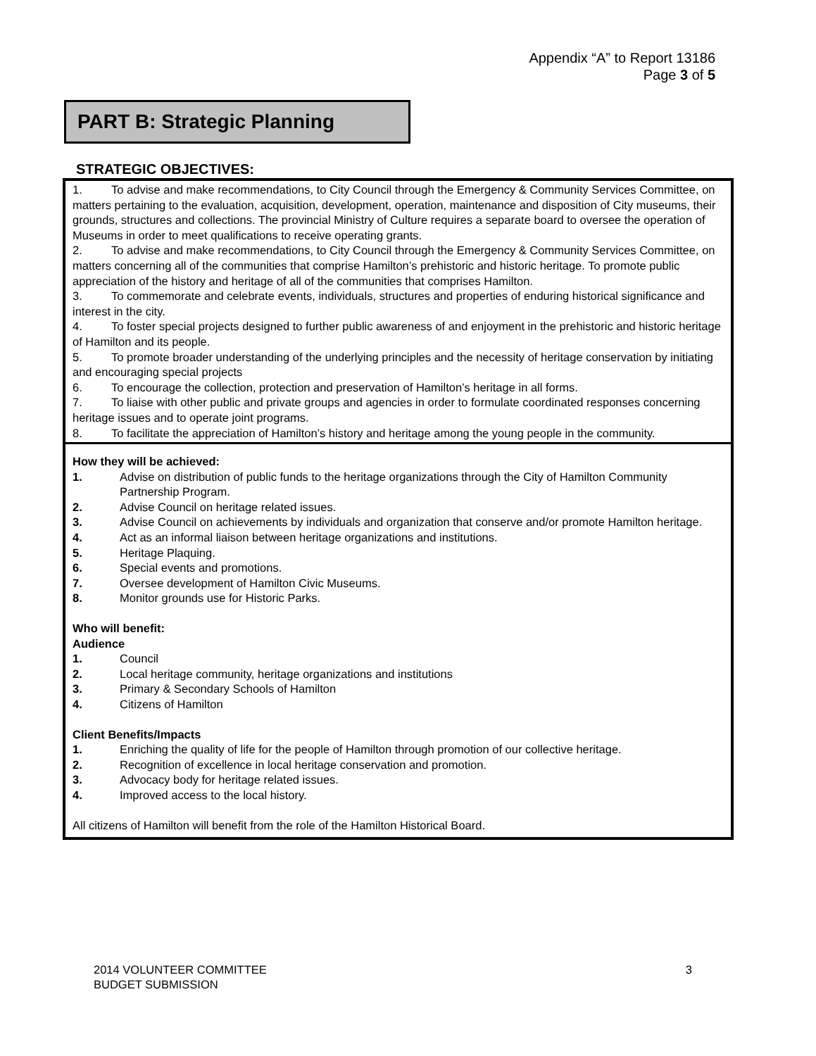Appendix “A” to Report 13186
Page 3 of 5
PART B: Strategic Planning
STRATEGIC OBJECTIVES:
1. To advise and make recommendations, to City Council through the Emergency & Community Services Committee, on matters pertaining to the evaluation, acquisition, development, operation, maintenance and disposition of City museums, their grounds, structures and collections. The provincial Ministry of Culture requires a separate board to oversee the operation of Museums in order to meet qualifications to receive operating grants.
2. To advise and make recommendations, to City Council through the Emergency & Community Services Committee, on matters concerning all of the communities that comprise Hamilton’s prehistoric and historic heritage. To promote public appreciation of the history and heritage of all of the communities that comprises Hamilton.
3. To commemorate and celebrate events, individuals, structures and properties of enduring historical significance and interest in the city.
4. To foster special projects designed to further public awareness of and enjoyment in the prehistoric and historic heritage of Hamilton and its people.
5. To promote broader understanding of the underlying principles and the necessity of heritage conservation by initiating and encouraging special projects
6. To encourage the collection, protection and preservation of Hamilton’s heritage in all forms.
7. To liaise with other public and private groups and agencies in order to formulate coordinated responses concerning heritage issues and to operate joint programs.
8. To facilitate the appreciation of Hamilton’s history and heritage among the young people in the community.
How they will be achieved:
1. Advise on distribution of public funds to the heritage organizations through the City of Hamilton Community Partnership Program.
2. Advise Council on heritage related issues.
3. Advise Council on achievements by individuals and organization that conserve and/or promote Hamilton heritage.
4. Act as an informal liaison between heritage organizations and institutions.
5. Heritage Plaquing.
6. Special events and promotions.
7. Oversee development of Hamilton Civic Museums.
8. Monitor grounds use for Historic Parks.
Who will benefit:
Audience
1. Council
2. Local heritage community, heritage organizations and institutions
3. Primary & Secondary Schools of Hamilton
4. Citizens of Hamilton
Client Benefits/Impacts
1. Enriching the quality of life for the people of Hamilton through promotion of our collective heritage.
2. Recognition of excellence in local heritage conservation and promotion.
3. Advocacy body for heritage related issues.
4. Improved access to the local history.
All citizens of Hamilton will benefit from the role of the Hamilton Historical Board.
2014 VOLUNTEER COMMITTEE
BUDGET SUBMISSION
3